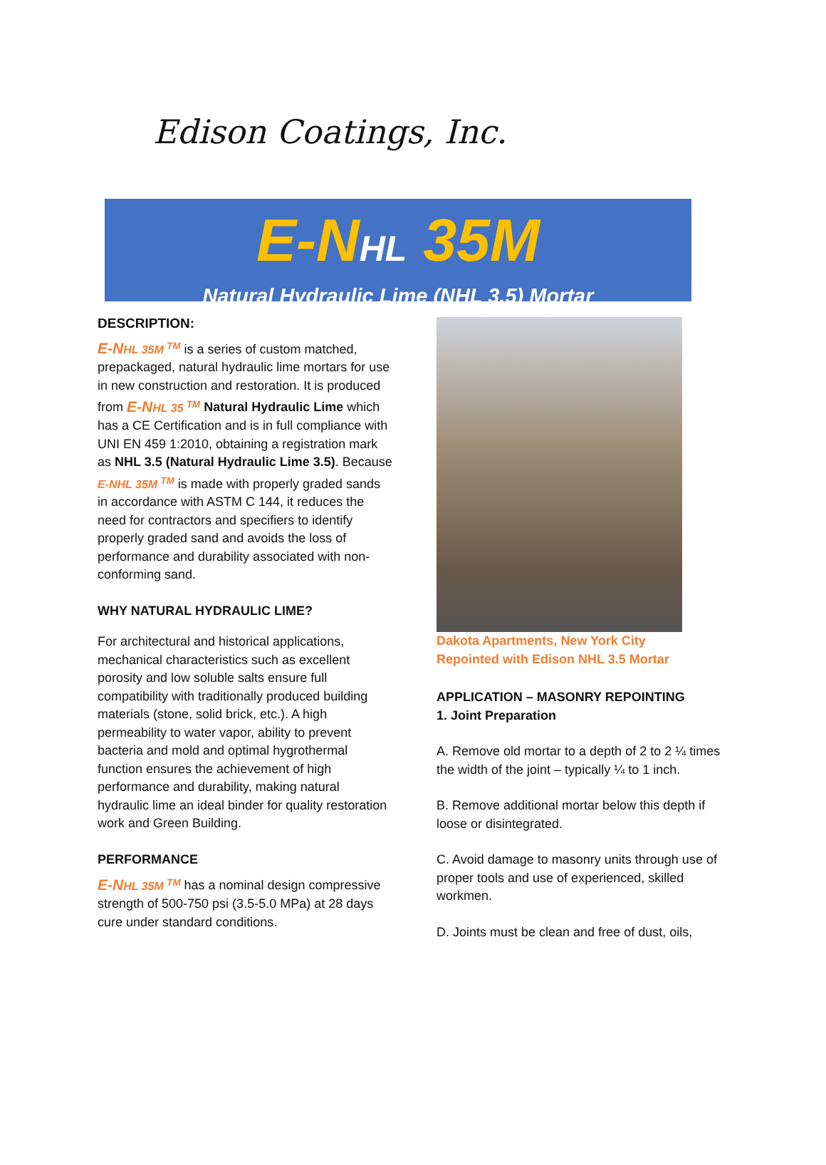Edison Coatings, Inc.
E-NHL 35M
Natural Hydraulic Lime (NHL 3.5) Mortar
DESCRIPTION:
E-NHL 35M <sup>TM</sup> is a series of custom matched, prepackaged, natural hydraulic lime mortars for use in new construction and restoration. It is produced from E-NHL 35 <sup>TM</sup> Natural Hydraulic Lime which has a CE Certification and is in full compliance with UNI EN 459 1:2010, obtaining a registration mark as NHL 3.5 (Natural Hydraulic Lime 3.5). Because E-NHL 35M <sup>TM</sup> is made with properly graded sands in accordance with ASTM C 144, it reduces the need for contractors and specifiers to identify properly graded sand and avoids the loss of performance and durability associated with non-conforming sand.
WHY NATURAL HYDRAULIC LIME?
For architectural and historical applications, mechanical characteristics such as excellent porosity and low soluble salts ensure full compatibility with traditionally produced building materials (stone, solid brick, etc.). A high permeability to water vapor, ability to prevent bacteria and mold and optimal hygrothermal function ensures the achievement of high performance and durability, making natural hydraulic lime an ideal binder for quality restoration work and Green Building.
PERFORMANCE
E-NHL 35M <sup>TM</sup> has a nominal design compressive strength of 500-750 psi (3.5-5.0 MPa) at 28 days cure under standard conditions.
Dakota Apartments, New York City
Repointed with Edison NHL 3.5 Mortar
APPLICATION – MASONRY REPOINTING
1. Joint Preparation
A. Remove old mortar to a depth of 2 to 2 ¼ times the width of the joint – typically ¼ to 1 inch.
B. Remove additional mortar below this depth if loose or disintegrated.
C. Avoid damage to masonry units through use of proper tools and use of experienced, skilled workmen.
D. Joints must be clean and free of dust, oils,